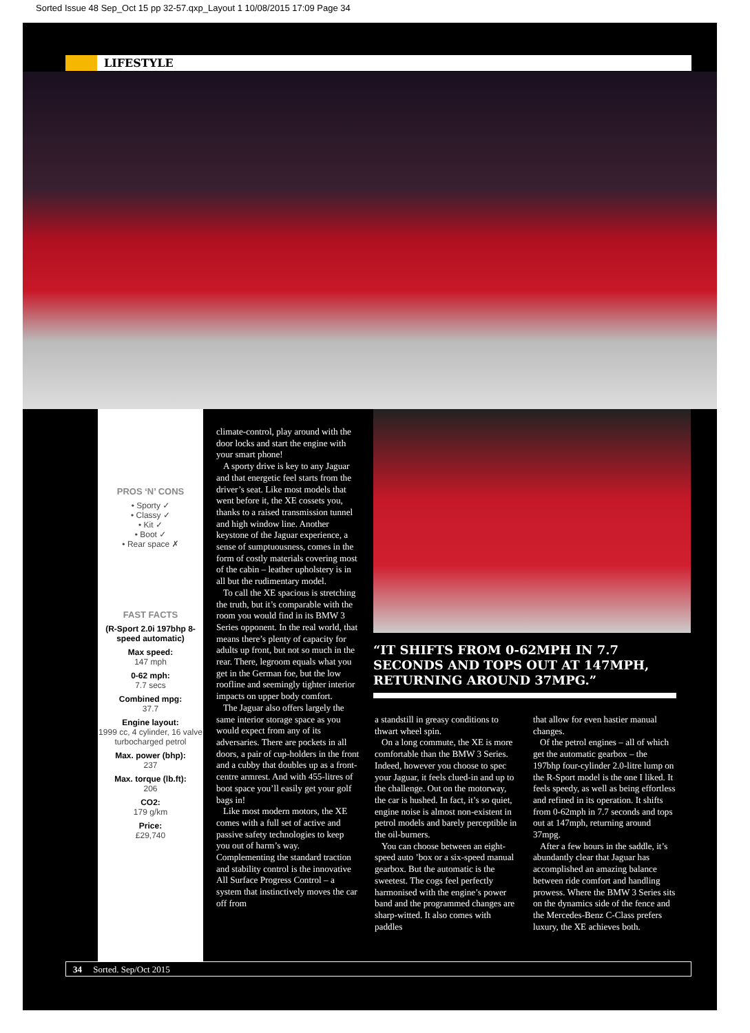Sorted Issue 48 Sep_Oct 15 pp 32-57.qxp_Layout 1 10/08/2015 17:09 Page 34
LIFESTYLE
PROS ‘N’ CONS
• Sporty ✓
• Classy ✓
• Kit ✓
• Boot ✓
• Rear space ✗
FAST FACTS
(R-Sport 2.0i 197bhp 8-speed automatic)
Max speed:
147 mph
0-62 mph:
7.7 secs
Combined mpg:
37.7
Engine layout:
1999 cc, 4 cylinder, 16 valve turbocharged petrol
Max. power (bhp):
237
Max. torque (lb.ft):
206
CO2:
179 g/km
Price:
£29,740
climate-control, play around with the door locks and start the engine with your smart phone!
A sporty drive is key to any Jaguar and that energetic feel starts from the driver’s seat. Like most models that went before it, the XE cossets you, thanks to a raised transmission tunnel and high window line. Another keystone of the Jaguar experience, a sense of sumptuousness, comes in the form of costly materials covering most of the cabin – leather upholstery is in all but the rudimentary model.
To call the XE spacious is stretching the truth, but it’s comparable with the room you would find in its BMW 3 Series opponent. In the real world, that means there’s plenty of capacity for adults up front, but not so much in the rear. There, legroom equals what you get in the German foe, but the low roofline and seemingly tighter interior impacts on upper body comfort.
The Jaguar also offers largely the same interior storage space as you would expect from any of its adversaries. There are pockets in all doors, a pair of cup-holders in the front and a cubby that doubles up as a front-centre armrest. And with 455-litres of boot space you’ll easily get your golf bags in!
Like most modern motors, the XE comes with a full set of active and passive safety technologies to keep you out of harm’s way. Complementing the standard traction and stability control is the innovative All Surface Progress Control – a system that instinctively moves the car off from
“IT SHIFTS FROM 0-62MPH IN 7.7 SECONDS AND TOPS OUT AT 147MPH, RETURNING AROUND 37MPG.”
a standstill in greasy conditions to thwart wheel spin.
On a long commute, the XE is more comfortable than the BMW 3 Series. Indeed, however you choose to spec your Jaguar, it feels clued-in and up to the challenge. Out on the motorway, the car is hushed. In fact, it’s so quiet, engine noise is almost non-existent in petrol models and barely perceptible in the oil-burners.
You can choose between an eight-speed auto ’box or a six-speed manual gearbox. But the automatic is the sweetest. The cogs feel perfectly harmonised with the engine’s power band and the programmed changes are sharp-witted. It also comes with paddles
that allow for even hastier manual changes.
Of the petrol engines – all of which get the automatic gearbox – the 197bhp four-cylinder 2.0-litre lump on the R-Sport model is the one I liked. It feels speedy, as well as being effortless and refined in its operation. It shifts from 0-62mph in 7.7 seconds and tops out at 147mph, returning around 37mpg.
After a few hours in the saddle, it’s abundantly clear that Jaguar has accomplished an amazing balance between ride comfort and handling prowess. Where the BMW 3 Series sits on the dynamics side of the fence and the Mercedes-Benz C-Class prefers luxury, the XE achieves both.
34 Sorted. Sep/Oct 2015